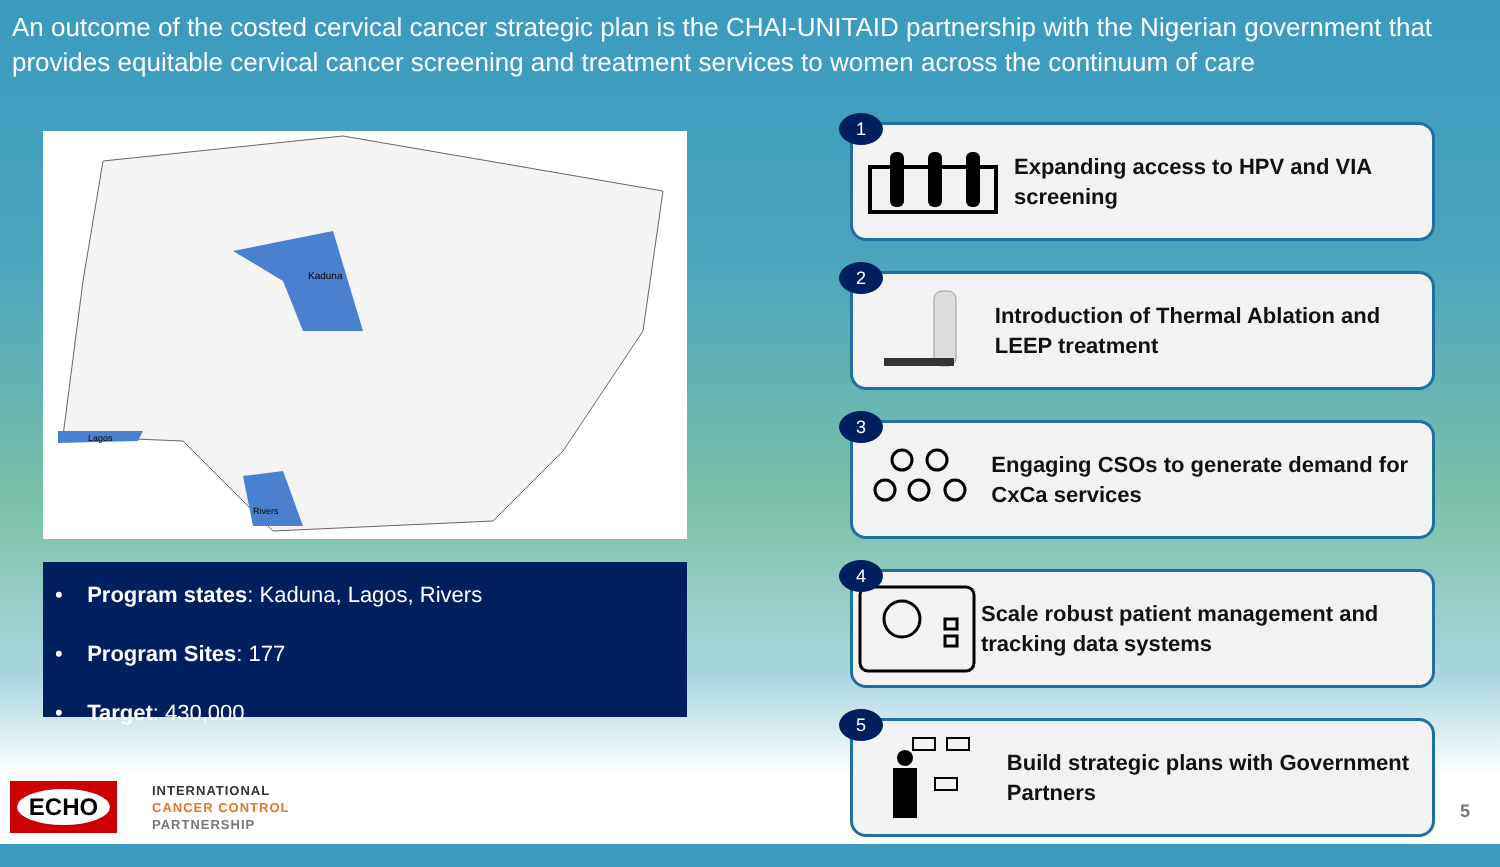An outcome of the costed cervical cancer strategic plan is the CHAI-UNITAID partnership with the Nigerian government that provides equitable cervical cancer screening and treatment services to women across the continuum of care
Kaduna
Rivers
Lagos
• Program states: Kaduna, Lagos, Rivers
• Program Sites: 177
• Target: 430,000
1
Expanding access to HPV and VIA screening
2
Introduction of Thermal Ablation and LEEP treatment
3
Engaging CSOs to generate demand for CxCa services
4
Scale robust patient management and tracking data systems
5
Build strategic plans with Government Partners
ECHO
INTERNATIONAL
CANCER CONTROL
PARTNERSHIP
5